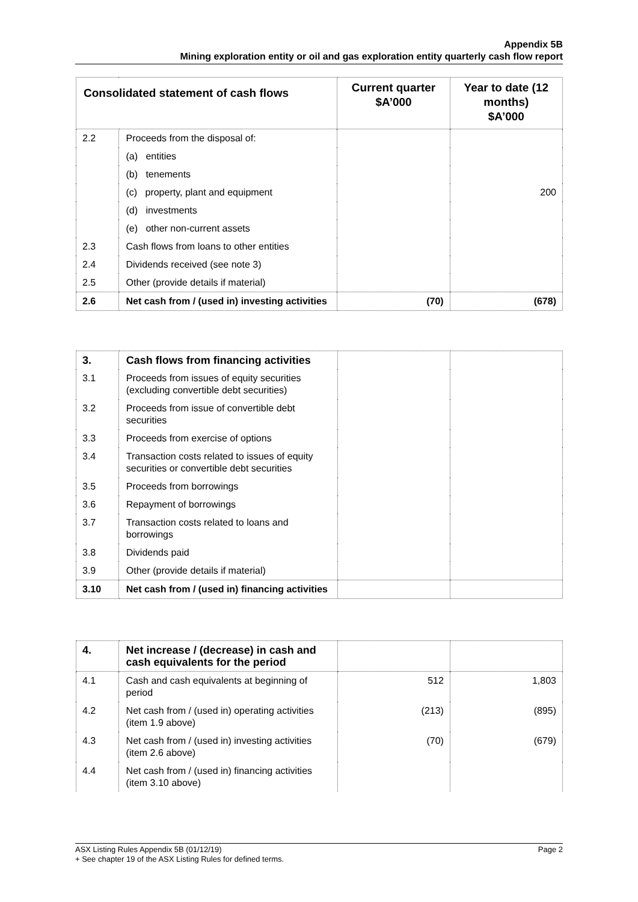Appendix 5B
Mining exploration entity or oil and gas exploration entity quarterly cash flow report
| Consolidated statement of cash flows | | Current quarter $A’000 | Year to date (12 months) $A’000 |
| --- | --- | --- | --- |
| 2.2 | Proceeds from the disposal of: | | |
| | (a) entities | | |
| | (b) tenements | | |
| | (c) property, plant and equipment | | 200 |
| | (d) investments | | |
| | (e) other non-current assets | | |
| 2.3 | Cash flows from loans to other entities | | |
| 2.4 | Dividends received (see note 3) | | |
| 2.5 | Other (provide details if material) | | |
| 2.6 | Net cash from / (used in) investing activities | (70) | (678) |
| 3. | Cash flows from financing activities | | |
| 3.1 | Proceeds from issues of equity securities (excluding convertible debt securities) | | |
| 3.2 | Proceeds from issue of convertible debt securities | | |
| 3.3 | Proceeds from exercise of options | | |
| 3.4 | Transaction costs related to issues of equity securities or convertible debt securities | | |
| 3.5 | Proceeds from borrowings | | |
| 3.6 | Repayment of borrowings | | |
| 3.7 | Transaction costs related to loans and borrowings | | |
| 3.8 | Dividends paid | | |
| 3.9 | Other (provide details if material) | | |
| 3.10 | Net cash from / (used in) financing activities | | |
| 4. | Net increase / (decrease) in cash and cash equivalents for the period | | |
| 4.1 | Cash and cash equivalents at beginning of period | 512 | 1,803 |
| 4.2 | Net cash from / (used in) operating activities (item 1.9 above) | (213) | (895) |
| 4.3 | Net cash from / (used in) investing activities (item 2.6 above) | (70) | (679) |
| 4.4 | Net cash from / (used in) financing activities (item 3.10 above) | | |
ASX Listing Rules Appendix 5B (01/12/19) Page 2
+ See chapter 19 of the ASX Listing Rules for defined terms.